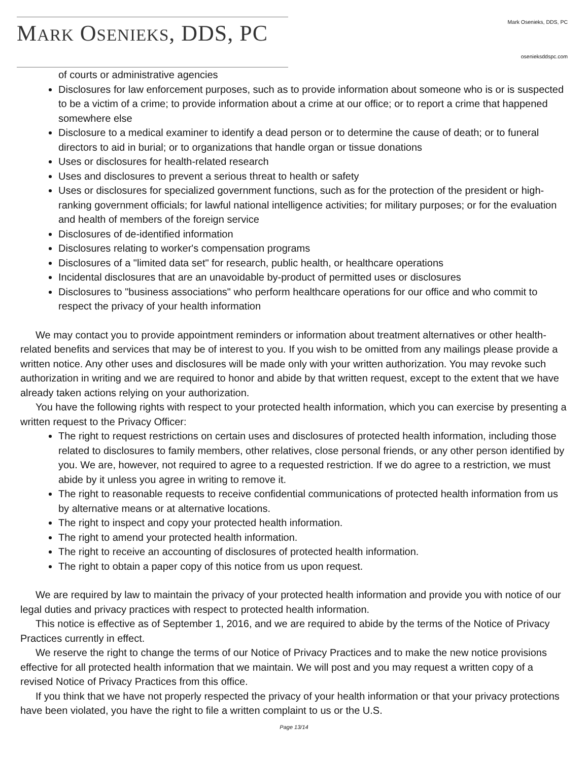MARK OSENIEKS, DDS, PC
Mark Osenieks, DDS, PC
osenieksddspc.com
of courts or administrative agencies
Disclosures for law enforcement purposes, such as to provide information about someone who is or is suspected to be a victim of a crime; to provide information about a crime at our office; or to report a crime that happened somewhere else
Disclosure to a medical examiner to identify a dead person or to determine the cause of death; or to funeral directors to aid in burial; or to organizations that handle organ or tissue donations
Uses or disclosures for health-related research
Uses and disclosures to prevent a serious threat to health or safety
Uses or disclosures for specialized government functions, such as for the protection of the president or high-ranking government officials; for lawful national intelligence activities; for military purposes; or for the evaluation and health of members of the foreign service
Disclosures of de-identified information
Disclosures relating to worker's compensation programs
Disclosures of a "limited data set" for research, public health, or healthcare operations
Incidental disclosures that are an unavoidable by-product of permitted uses or disclosures
Disclosures to "business associations" who perform healthcare operations for our office and who commit to respect the privacy of your health information
We may contact you to provide appointment reminders or information about treatment alternatives or other health-related benefits and services that may be of interest to you. If you wish to be omitted from any mailings please provide a written notice. Any other uses and disclosures will be made only with your written authorization. You may revoke such authorization in writing and we are required to honor and abide by that written request, except to the extent that we have already taken actions relying on your authorization.
You have the following rights with respect to your protected health information, which you can exercise by presenting a written request to the Privacy Officer:
The right to request restrictions on certain uses and disclosures of protected health information, including those related to disclosures to family members, other relatives, close personal friends, or any other person identified by you. We are, however, not required to agree to a requested restriction. If we do agree to a restriction, we must abide by it unless you agree in writing to remove it.
The right to reasonable requests to receive confidential communications of protected health information from us by alternative means or at alternative locations.
The right to inspect and copy your protected health information.
The right to amend your protected health information.
The right to receive an accounting of disclosures of protected health information.
The right to obtain a paper copy of this notice from us upon request.
We are required by law to maintain the privacy of your protected health information and provide you with notice of our legal duties and privacy practices with respect to protected health information.
This notice is effective as of September 1, 2016, and we are required to abide by the terms of the Notice of Privacy Practices currently in effect.
We reserve the right to change the terms of our Notice of Privacy Practices and to make the new notice provisions effective for all protected health information that we maintain. We will post and you may request a written copy of a revised Notice of Privacy Practices from this office.
If you think that we have not properly respected the privacy of your health information or that your privacy protections have been violated, you have the right to file a written complaint to us or the U.S.
Page 13/14